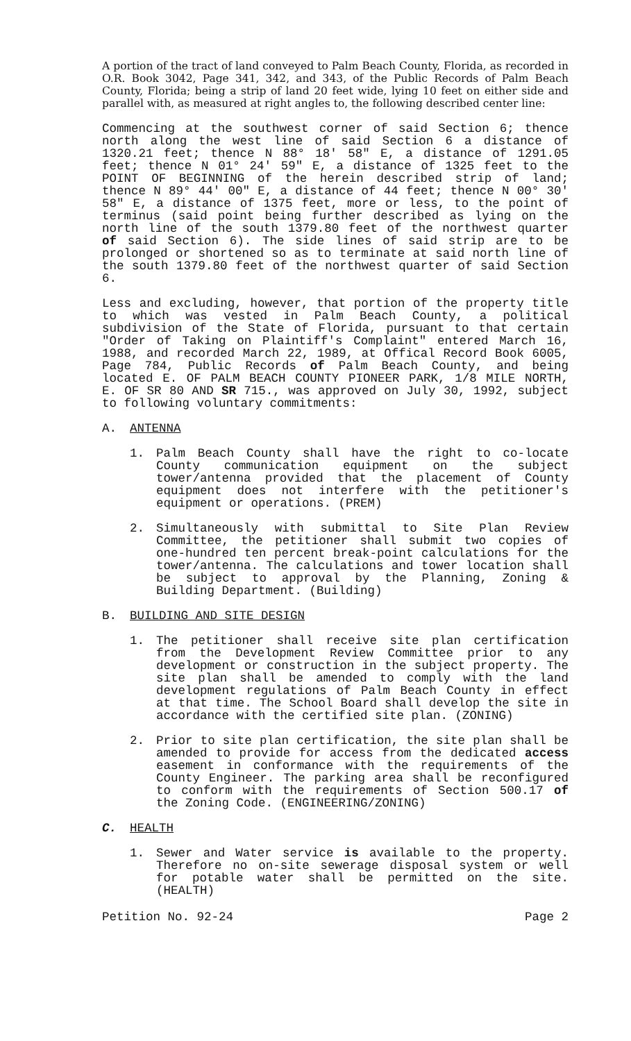A portion of the tract of land conveyed to Palm Beach County, Florida, as recorded in O.R. Book 3042, Page 341, 342, and 343, of the Public Records of Palm Beach County, Florida; being a strip of land 20 feet wide, lying 10 feet on either side and parallel with, as measured at right angles to, the following described center line:
Commencing at the southwest corner of said Section 6; thence north along the west line of said Section 6 a distance of 1320.21 feet; thence N 88° 18' 58" E, a distance of 1291.05 feet; thence N 01° 24' 59" E, a distance of 1325 feet to the POINT OF BEGINNING of the herein described strip of land; thence N 89° 44' 00" E, a distance of 44 feet; thence N 00° 30' 58" E, a distance of 1375 feet, more or less, to the point of terminus (said point being further described as lying on the north line of the south 1379.80 feet of the northwest quarter of said Section 6). The side lines of said strip are to be prolonged or shortened so as to terminate at said north line of the south 1379.80 feet of the northwest quarter of said Section 6.
Less and excluding, however, that portion of the property title to which was vested in Palm Beach County, a political subdivision of the State of Florida, pursuant to that certain "Order of Taking on Plaintiff's Complaint" entered March 16, 1988, and recorded March 22, 1989, at Offical Record Book 6005, Page 784, Public Records of Palm Beach County, and being located E. OF PALM BEACH COUNTY PIONEER PARK, 1/8 MILE NORTH, E. OF SR 80 AND SR 715., was approved on July 30, 1992, subject to following voluntary commitments:
A. ANTENNA
1. Palm Beach County shall have the right to co-locate County communication equipment on the subject tower/antenna provided that the placement of County equipment does not interfere with the petitioner's equipment or operations. (PREM)
2. Simultaneously with submittal to Site Plan Review Committee, the petitioner shall submit two copies of one-hundred ten percent break-point calculations for the tower/antenna. The calculations and tower location shall be subject to approval by the Planning, Zoning & Building Department. (Building)
B. BUILDING AND SITE DESIGN
1. The petitioner shall receive site plan certification from the Development Review Committee prior to any development or construction in the subject property. The site plan shall be amended to comply with the land development regulations of Palm Beach County in effect at that time. The School Board shall develop the site in accordance with the certified site plan. (ZONING)
2. Prior to site plan certification, the site plan shall be amended to provide for access from the dedicated access easement in conformance with the requirements of the County Engineer. The parking area shall be reconfigured to conform with the requirements of Section 500.17 of the Zoning Code. (ENGINEERING/ZONING)
C. HEALTH
1. Sewer and Water service is available to the property. Therefore no on-site sewerage disposal system or well for potable water shall be permitted on the site. (HEALTH)
Petition No. 92-24 Page 2